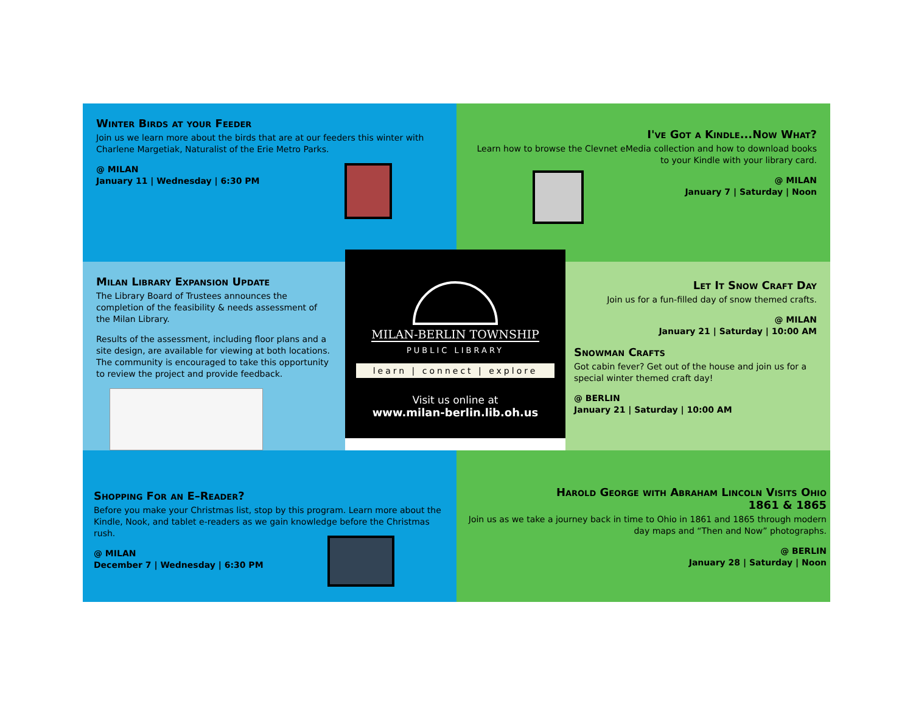Winter Birds at your Feeder
Join us we learn more about the birds that are at our feeders this winter with Charlene Margetiak, Naturalist of the Erie Metro Parks.
@ MILAN
January 11 | Wednesday | 6:30 PM
I've Got a Kindle...Now What?
Learn how to browse the Clevnet eMedia collection and how to download books to your Kindle with your library card.
@ MILAN
January 7 | Saturday | Noon
Milan Library Expansion Update
The Library Board of Trustees announces the completion of the feasibility & needs assessment of the Milan Library.
Results of the assessment, including floor plans and a site design, are available for viewing at both locations. The community is encouraged to take this opportunity to review the project and provide feedback.
MILAN-BERLIN TOWNSHIP
PUBLIC LIBRARY
learn | connect | explore
Visit us online at
www.milan-berlin.lib.oh.us
Let It Snow Craft Day
Join us for a fun-filled day of snow themed crafts.
@ MILAN
January 21 | Saturday | 10:00 AM
Snowman Crafts
Got cabin fever? Get out of the house and join us for a special winter themed craft day!
@ BERLIN
January 21 | Saturday | 10:00 AM
Shopping For an E–Reader?
Before you make your Christmas list, stop by this program. Learn more about the Kindle, Nook, and tablet e-readers as we gain knowledge before the Christmas rush.
@ MILAN
December 7 | Wednesday | 6:30 PM
Harold George with Abraham Lincoln Visits Ohio
1861 & 1865
Join us as we take a journey back in time to Ohio in 1861 and 1865 through modern day maps and “Then and Now” photographs.
@ BERLIN
January 28 | Saturday | Noon